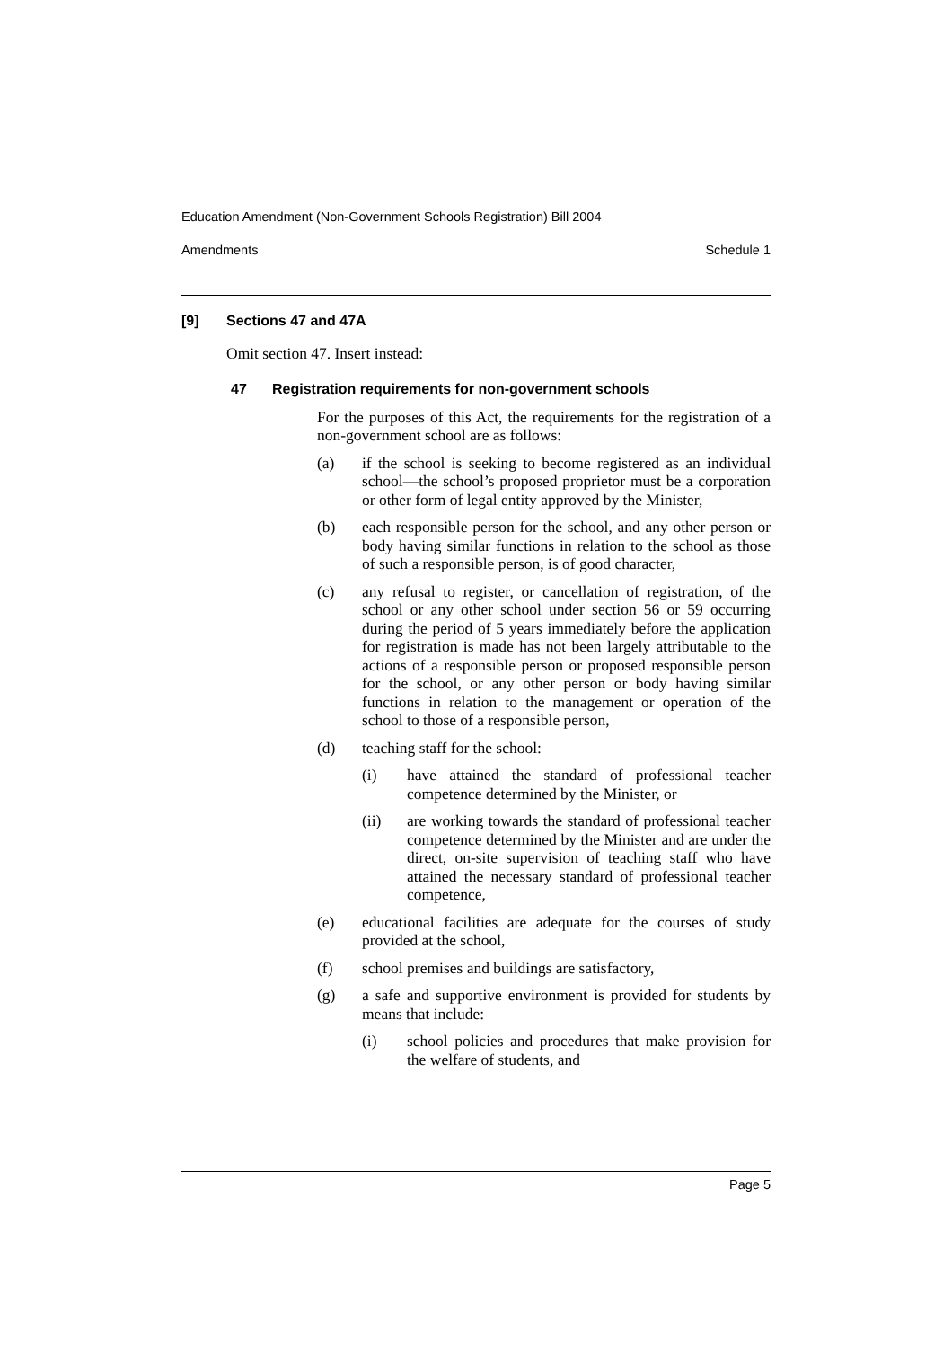Education Amendment (Non-Government Schools Registration) Bill 2004
Amendments Schedule 1
[9] Sections 47 and 47A
Omit section 47. Insert instead:
47 Registration requirements for non-government schools
For the purposes of this Act, the requirements for the registration of a non-government school are as follows:
(a) if the school is seeking to become registered as an individual school—the school’s proposed proprietor must be a corporation or other form of legal entity approved by the Minister,
(b) each responsible person for the school, and any other person or body having similar functions in relation to the school as those of such a responsible person, is of good character,
(c) any refusal to register, or cancellation of registration, of the school or any other school under section 56 or 59 occurring during the period of 5 years immediately before the application for registration is made has not been largely attributable to the actions of a responsible person or proposed responsible person for the school, or any other person or body having similar functions in relation to the management or operation of the school to those of a responsible person,
(d) teaching staff for the school:
(i) have attained the standard of professional teacher competence determined by the Minister, or
(ii) are working towards the standard of professional teacher competence determined by the Minister and are under the direct, on-site supervision of teaching staff who have attained the necessary standard of professional teacher competence,
(e) educational facilities are adequate for the courses of study provided at the school,
(f) school premises and buildings are satisfactory,
(g) a safe and supportive environment is provided for students by means that include:
(i) school policies and procedures that make provision for the welfare of students, and
Page 5